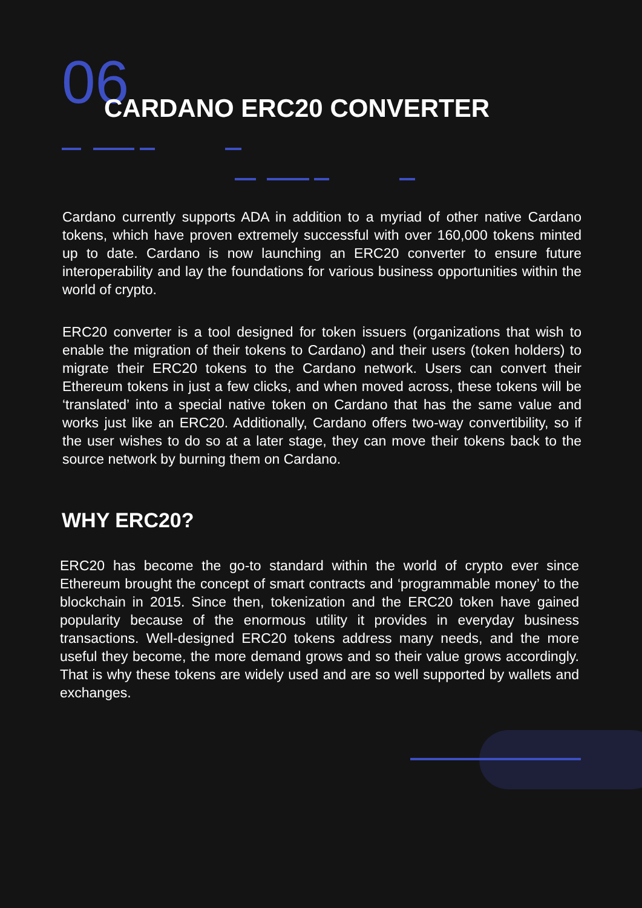06 CARDANO ERC20 CONVERTER
Cardano currently supports ADA in addition to a myriad of other native Cardano tokens, which have proven extremely successful with over 160,000 tokens minted up to date. Cardano is now launching an ERC20 converter to ensure future interoperability and lay the foundations for various business opportunities within the world of crypto.
ERC20 converter is a tool designed for token issuers (organizations that wish to enable the migration of their tokens to Cardano) and their users (token holders) to migrate their ERC20 tokens to the Cardano network. Users can convert their Ethereum tokens in just a few clicks, and when moved across, these tokens will be ‘translated’ into a special native token on Cardano that has the same value and works just like an ERC20. Additionally, Cardano offers two-way convertibility, so if the user wishes to do so at a later stage, they can move their tokens back to the source network by burning them on Cardano.
WHY ERC20?
ERC20 has become the go-to standard within the world of crypto ever since Ethereum brought the concept of smart contracts and ‘programmable money’ to the blockchain in 2015. Since then, tokenization and the ERC20 token have gained popularity because of the enormous utility it provides in everyday business transactions. Well-designed ERC20 tokens address many needs, and the more useful they become, the more demand grows and so their value grows accordingly. That is why these tokens are widely used and are so well supported by wallets and exchanges.